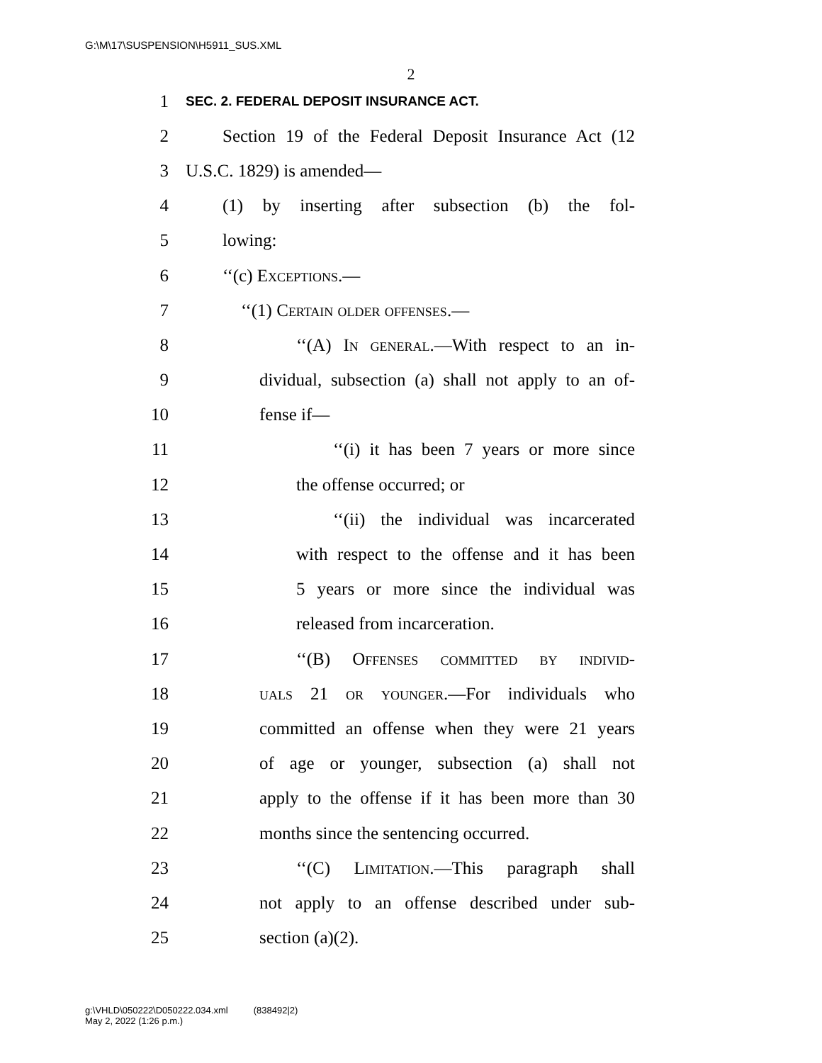G:\M\17\SUSPENSION\H5911_SUS.XML
2
1 SEC. 2. FEDERAL DEPOSIT INSURANCE ACT.
2 Section 19 of the Federal Deposit Insurance Act (12
3 U.S.C. 1829) is amended—
4 (1) by inserting after subsection (b) the fol-
5 lowing:
6 ‘‘(c) Exceptions.—
7 ‘‘(1) Certain older offenses.—
8 ‘‘(A) In general.—With respect to an in-
9 dividual, subsection (a) shall not apply to an of-
10 fense if—
11 ‘‘(i) it has been 7 years or more since
12 the offense occurred; or
13 ‘‘(ii) the individual was incarcerated
14 with respect to the offense and it has been
15 5 years or more since the individual was
16 released from incarceration.
17 ‘‘(B) Offenses committed by individ-
18 uals 21 or younger.—For individuals who
19 committed an offense when they were 21 years
20 of age or younger, subsection (a) shall not
21 apply to the offense if it has been more than 30
22 months since the sentencing occurred.
23 ‘‘(C) Limitation.—This paragraph shall
24 not apply to an offense described under sub-
25 section (a)(2).
g:\VHLD\050222\D050222.034.xml (838492|2)
May 2, 2022 (1:26 p.m.)